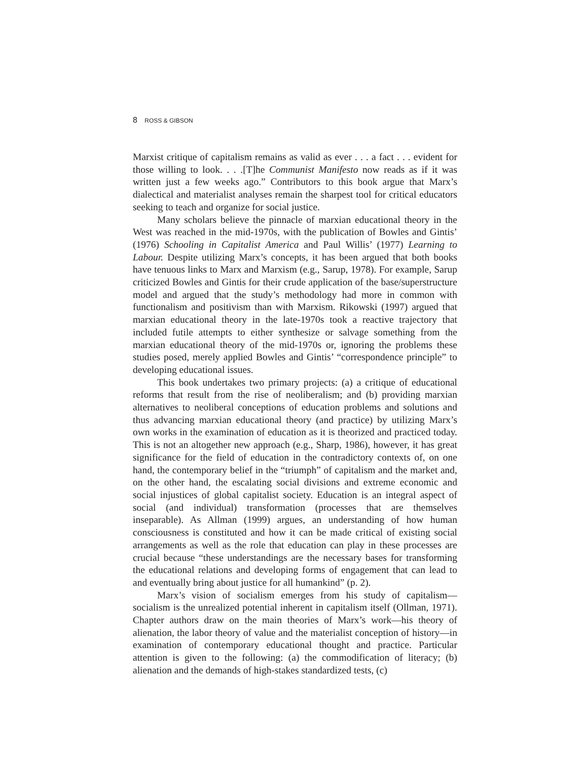8 ROSS & GIBSON
Marxist critique of capitalism remains as valid as ever . . . a fact . . . evident for those willing to look. . . .[T]he Communist Manifesto now reads as if it was written just a few weeks ago.” Contributors to this book argue that Marx’s dialectical and materialist analyses remain the sharpest tool for critical educators seeking to teach and organize for social justice.
Many scholars believe the pinnacle of marxian educational theory in the West was reached in the mid-1970s, with the publication of Bowles and Gintis’ (1976) Schooling in Capitalist America and Paul Willis’ (1977) Learning to Labour. Despite utilizing Marx’s concepts, it has been argued that both books have tenuous links to Marx and Marxism (e.g., Sarup, 1978). For example, Sarup criticized Bowles and Gintis for their crude application of the base/superstructure model and argued that the study’s methodology had more in common with functionalism and positivism than with Marxism. Rikowski (1997) argued that marxian educational theory in the late-1970s took a reactive trajectory that included futile attempts to either synthesize or salvage something from the marxian educational theory of the mid-1970s or, ignoring the problems these studies posed, merely applied Bowles and Gintis’ “correspondence principle” to developing educational issues.
This book undertakes two primary projects: (a) a critique of educational reforms that result from the rise of neoliberalism; and (b) providing marxian alternatives to neoliberal conceptions of education problems and solutions and thus advancing marxian educational theory (and practice) by utilizing Marx’s own works in the examination of education as it is theorized and practiced today. This is not an altogether new approach (e.g., Sharp, 1986), however, it has great significance for the field of education in the contradictory contexts of, on one hand, the contemporary belief in the “triumph” of capitalism and the market and, on the other hand, the escalating social divisions and extreme economic and social injustices of global capitalist society. Education is an integral aspect of social (and individual) transformation (processes that are themselves inseparable). As Allman (1999) argues, an understanding of how human consciousness is constituted and how it can be made critical of existing social arrangements as well as the role that education can play in these processes are crucial because “these understandings are the necessary bases for transforming the educational relations and developing forms of engagement that can lead to and eventually bring about justice for all humankind” (p. 2).
Marx’s vision of socialism emerges from his study of capitalism—socialism is the unrealized potential inherent in capitalism itself (Ollman, 1971). Chapter authors draw on the main theories of Marx’s work—his theory of alienation, the labor theory of value and the materialist conception of history—in examination of contemporary educational thought and practice. Particular attention is given to the following: (a) the commodification of literacy; (b) alienation and the demands of high-stakes standardized tests, (c)